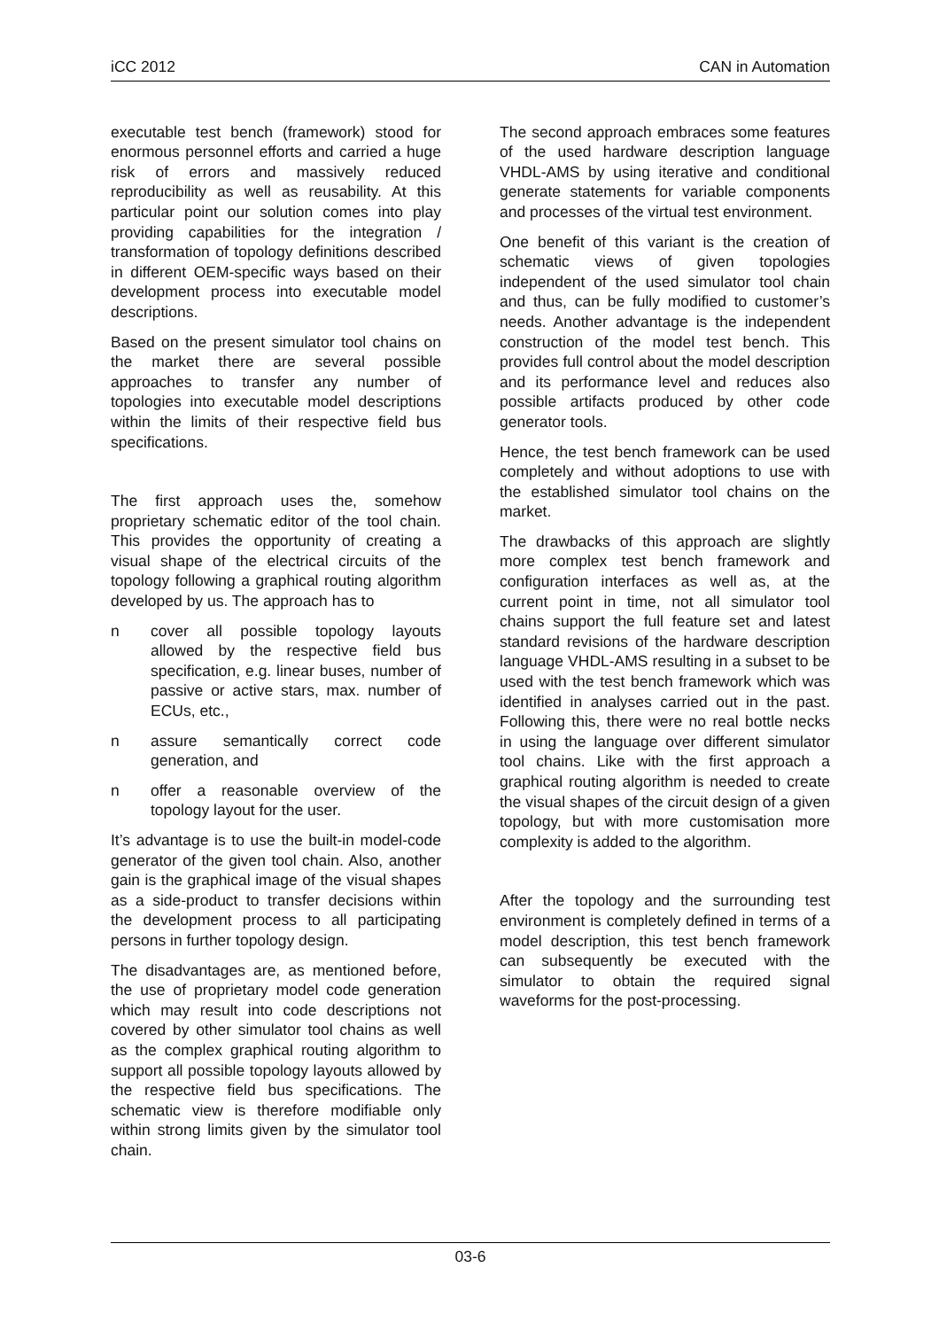iCC 2012 CAN in Automation
executable test bench (framework) stood for enormous personnel efforts and carried a huge risk of errors and massively reduced reproducibility as well as reusability. At this particular point our solution comes into play providing capabilities for the integration / transformation of topology definitions described in different OEM-specific ways based on their development process into executable model descriptions.
Based on the present simulator tool chains on the market there are several possible approaches to transfer any number of topologies into executable model descriptions within the limits of their respective field bus specifications.
The first approach uses the, somehow proprietary schematic editor of the tool chain. This provides the opportunity of creating a visual shape of the electrical circuits of the topology following a graphical routing algorithm developed by us. The approach has to
n cover all possible topology layouts allowed by the respective field bus specification, e.g. linear buses, number of passive or active stars, max. number of ECUs, etc.,
n assure semantically correct code generation, and
n offer a reasonable overview of the topology layout for the user.
It’s advantage is to use the built-in model-code generator of the given tool chain. Also, another gain is the graphical image of the visual shapes as a side-product to transfer decisions within the development process to all participating persons in further topology design.
The disadvantages are, as mentioned before, the use of proprietary model code generation which may result into code descriptions not covered by other simulator tool chains as well as the complex graphical routing algorithm to support all possible topology layouts allowed by the respective field bus specifications. The schematic view is therefore modifiable only within strong limits given by the simulator tool chain.
The second approach embraces some features of the used hardware description language VHDL-AMS by using iterative and conditional generate statements for variable components and processes of the virtual test environment.
One benefit of this variant is the creation of schematic views of given topologies independent of the used simulator tool chain and thus, can be fully modified to customer’s needs. Another advantage is the independent construction of the model test bench. This provides full control about the model description and its performance level and reduces also possible artifacts produced by other code generator tools.
Hence, the test bench framework can be used completely and without adoptions to use with the established simulator tool chains on the market.
The drawbacks of this approach are slightly more complex test bench framework and configuration interfaces as well as, at the current point in time, not all simulator tool chains support the full feature set and latest standard revisions of the hardware description language VHDL-AMS resulting in a subset to be used with the test bench framework which was identified in analyses carried out in the past. Following this, there were no real bottle necks in using the language over different simulator tool chains. Like with the first approach a graphical routing algorithm is needed to create the visual shapes of the circuit design of a given topology, but with more customisation more complexity is added to the algorithm.
After the topology and the surrounding test environment is completely defined in terms of a model description, this test bench framework can subsequently be executed with the simulator to obtain the required signal waveforms for the post-processing.
03-6